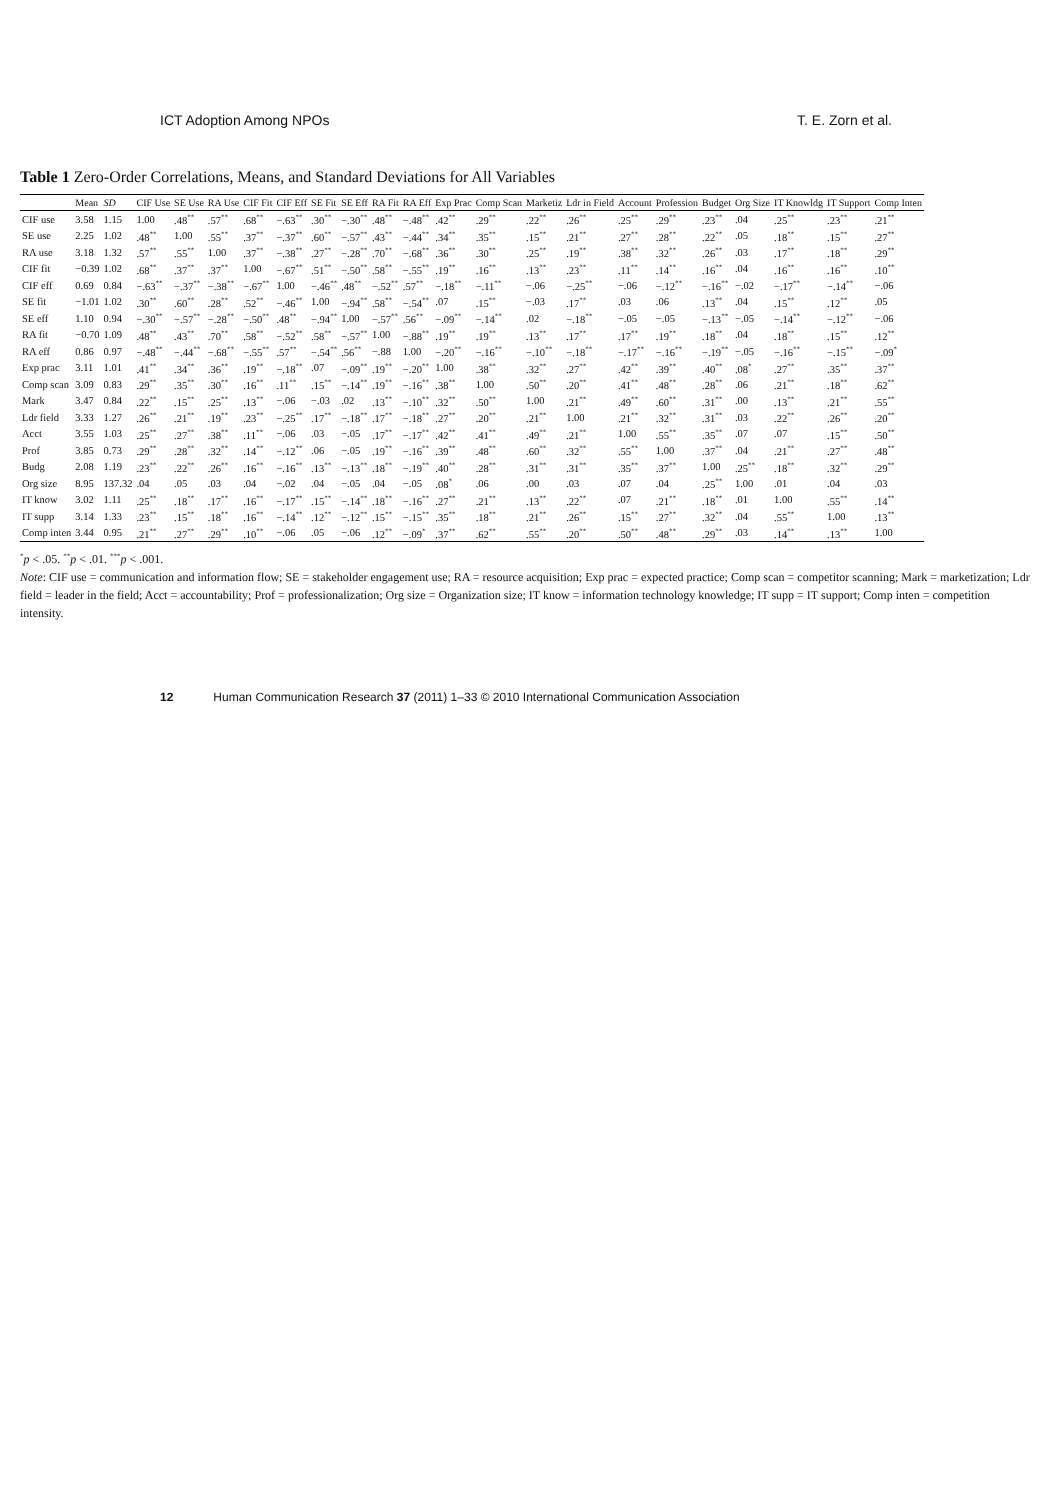ICT Adoption Among NPOs T. E. Zorn et al.
Table 1 Zero-Order Correlations, Means, and Standard Deviations for All Variables
| | Mean | SD | CIF Use | SE Use | RA Use | CIF Fit | CIF Eff | SE Fit | SE Eff | RA Fit | RA Eff | Exp Prac | Comp Scan | Marketiz | Ldr in Field | Account | Profession | Budget | Org Size | IT Knowldg | IT Support | Comp Inten |
| --- | --- | --- | --- | --- | --- | --- | --- | --- | --- | --- | --- | --- | --- | --- | --- | --- | --- | --- | --- | --- | --- | --- |
| CIF use | 3.58 | 1.15 | 1.00 | .48<sup>**</sup> | .57<sup>**</sup> | .68<sup>**</sup> | −.63<sup>**</sup> | .30<sup>**</sup> | −.30<sup>**</sup> | .48<sup>**</sup> | −.48<sup>**</sup> | .42<sup>**</sup> | .29<sup>**</sup> | .22<sup>**</sup> | .26<sup>**</sup> | .25<sup>**</sup> | .29<sup>**</sup> | .23<sup>**</sup> | .04 | .25<sup>**</sup> | .23<sup>**</sup> | .21<sup>**</sup> |
| SE use | 2.25 | 1.02 | .48<sup>**</sup> | 1.00 | .55<sup>**</sup> | .37<sup>**</sup> | −.37<sup>**</sup> | .60<sup>**</sup> | −.57<sup>**</sup> | .43<sup>**</sup> | −.44<sup>**</sup> | .34<sup>**</sup> | .35<sup>**</sup> | .15<sup>**</sup> | .21<sup>**</sup> | .27<sup>**</sup> | .28<sup>**</sup> | .22<sup>**</sup> | .05 | .18<sup>**</sup> | .15<sup>**</sup> | .27<sup>**</sup> |
| RA use | 3.18 | 1.32 | .57<sup>**</sup> | .55<sup>**</sup> | 1.00 | .37<sup>**</sup> | −.38<sup>**</sup> | .27<sup>**</sup> | −.28<sup>**</sup> | .70<sup>**</sup> | −.68<sup>**</sup> | .36<sup>**</sup> | .30<sup>**</sup> | .25<sup>**</sup> | .19<sup>**</sup> | .38<sup>**</sup> | .32<sup>**</sup> | .26<sup>**</sup> | .03 | .17<sup>**</sup> | .18<sup>**</sup> | .29<sup>**</sup> |
| CIF fit | −0.39 | 1.02 | .68<sup>**</sup> | .37<sup>**</sup> | .37<sup>**</sup> | 1.00 | −.67<sup>**</sup> | .51<sup>**</sup> | −.50<sup>**</sup> | .58<sup>**</sup> | −.55<sup>**</sup> | .19<sup>**</sup> | .16<sup>**</sup> | .13<sup>**</sup> | .23<sup>**</sup> | .11<sup>**</sup> | .14<sup>**</sup> | .16<sup>**</sup> | .04 | .16<sup>**</sup> | .16<sup>**</sup> | .10<sup>**</sup> |
| CIF eff | 0.69 | 0.84 | −.63<sup>**</sup> | −.37<sup>**</sup> | −.38<sup>**</sup> | −.67<sup>**</sup> | 1.00 | −.46<sup>**</sup> | .48<sup>**</sup> | −.52<sup>**</sup> | .57<sup>**</sup> | −.18<sup>**</sup> | −.11<sup>**</sup> | −.06 | −.25<sup>**</sup> | −.06 | −.12<sup>**</sup> | −.16<sup>**</sup> | −.02 | −.17<sup>**</sup> | −.14<sup>**</sup> | −.06 |
| SE fit | −1.01 | 1.02 | .30<sup>**</sup> | .60<sup>**</sup> | .28<sup>**</sup> | .52<sup>**</sup> | −.46<sup>**</sup> | 1.00 | −.94<sup>**</sup> | .58<sup>**</sup> | −.54<sup>**</sup> | .07 | .15<sup>**</sup> | −.03 | .17<sup>**</sup> | .03 | .06 | .13<sup>**</sup> | .04 | .15<sup>**</sup> | .12<sup>**</sup> | .05 |
| SE eff | 1.10 | 0.94 | −.30<sup>**</sup> | −.57<sup>**</sup> | −.28<sup>**</sup> | −.50<sup>**</sup> | .48<sup>**</sup> | −.94<sup>**</sup> | 1.00 | −.57<sup>**</sup> | .56<sup>**</sup> | −.09<sup>**</sup> | −.14<sup>**</sup> | .02 | −.18<sup>**</sup> | −.05 | −.05 | −.13<sup>**</sup> | −.05 | −.14<sup>**</sup> | −.12<sup>**</sup> | −.06 |
| RA fit | −0.70 | 1.09 | .48<sup>**</sup> | .43<sup>**</sup> | .70<sup>**</sup> | .58<sup>**</sup> | −.52<sup>**</sup> | .58<sup>**</sup> | −.57<sup>**</sup> | 1.00 | −.88<sup>**</sup> | .19<sup>**</sup> | .19<sup>**</sup> | .13<sup>**</sup> | .17<sup>**</sup> | .17<sup>**</sup> | .19<sup>**</sup> | .18<sup>**</sup> | .04 | .18<sup>**</sup> | .15<sup>**</sup> | .12<sup>**</sup> |
| RA eff | 0.86 | 0.97 | −.48<sup>**</sup> | −.44<sup>**</sup> | −.68<sup>**</sup> | −.55<sup>**</sup> | .57<sup>**</sup> | −.54<sup>**</sup> | .56<sup>**</sup> | −.88 | 1.00 | −.20<sup>**</sup> | −.16<sup>**</sup> | −.10<sup>**</sup> | −.18<sup>**</sup> | −.17<sup>**</sup> | −.16<sup>**</sup> | −.19<sup>**</sup> | −.05 | −.16<sup>**</sup> | −.15<sup>**</sup> | −.09<sup>*</sup> |
| Exp prac | 3.11 | 1.01 | .41<sup>**</sup> | .34<sup>**</sup> | .36<sup>**</sup> | .19<sup>**</sup> | −.18<sup>**</sup> | .07 | −.09<sup>**</sup> | .19<sup>**</sup> | −.20<sup>**</sup> | 1.00 | .38<sup>**</sup> | .32<sup>**</sup> | .27<sup>**</sup> | .42<sup>**</sup> | .39<sup>**</sup> | .40<sup>**</sup> | .08<sup>*</sup> | .27<sup>**</sup> | .35<sup>**</sup> | .37<sup>**</sup> |
| Comp scan | 3.09 | 0.83 | .29<sup>**</sup> | .35<sup>**</sup> | .30<sup>**</sup> | .16<sup>**</sup> | .11<sup>**</sup> | .15<sup>**</sup> | −.14<sup>**</sup> | .19<sup>**</sup> | −.16<sup>**</sup> | .38<sup>**</sup> | 1.00 | .50<sup>**</sup> | .20<sup>**</sup> | .41<sup>**</sup> | .48<sup>**</sup> | .28<sup>**</sup> | .06 | .21<sup>**</sup> | .18<sup>**</sup> | .62<sup>**</sup> |
| Mark | 3.47 | 0.84 | .22<sup>**</sup> | .15<sup>**</sup> | .25<sup>**</sup> | .13<sup>**</sup> | −.06 | −.03 | .02 | .13<sup>**</sup> | −.10<sup>**</sup> | .32<sup>**</sup> | .50<sup>**</sup> | 1.00 | .21<sup>**</sup> | .49<sup>**</sup> | .60<sup>**</sup> | .31<sup>**</sup> | .00 | .13<sup>**</sup> | .21<sup>**</sup> | .55<sup>**</sup> |
| Ldr field | 3.33 | 1.27 | .26<sup>**</sup> | .21<sup>**</sup> | .19<sup>**</sup> | .23<sup>**</sup> | −.25<sup>**</sup> | .17<sup>**</sup> | −.18<sup>**</sup> | .17<sup>**</sup> | −.18<sup>**</sup> | .27<sup>**</sup> | .20<sup>**</sup> | .21<sup>**</sup> | 1.00 | .21<sup>**</sup> | .32<sup>**</sup> | .31<sup>**</sup> | .03 | .22<sup>**</sup> | .26<sup>**</sup> | .20<sup>**</sup> |
| Acct | 3.55 | 1.03 | .25<sup>**</sup> | .27<sup>**</sup> | .38<sup>**</sup> | .11<sup>**</sup> | −.06 | .03 | −.05 | .17<sup>**</sup> | −.17<sup>**</sup> | .42<sup>**</sup> | .41<sup>**</sup> | .49<sup>**</sup> | .21<sup>**</sup> | 1.00 | .55<sup>**</sup> | .35<sup>**</sup> | .07 | .07 | .15<sup>**</sup> | .50<sup>**</sup> |
| Prof | 3.85 | 0.73 | .29<sup>**</sup> | .28<sup>**</sup> | .32<sup>**</sup> | .14<sup>**</sup> | −.12<sup>**</sup> | .06 | −.05 | .19<sup>**</sup> | −.16<sup>**</sup> | .39<sup>**</sup> | .48<sup>**</sup> | .60<sup>**</sup> | .32<sup>**</sup> | .55<sup>**</sup> | 1.00 | .37<sup>**</sup> | .04 | .21<sup>**</sup> | .27<sup>**</sup> | .48<sup>**</sup> |
| Budg | 2.08 | 1.19 | .23<sup>**</sup> | .22<sup>**</sup> | .26<sup>**</sup> | .16<sup>**</sup> | −.16<sup>**</sup> | .13<sup>**</sup> | −.13<sup>**</sup> | .18<sup>**</sup> | −.19<sup>**</sup> | .40<sup>**</sup> | .28<sup>**</sup> | .31<sup>**</sup> | .31<sup>**</sup> | .35<sup>**</sup> | .37<sup>**</sup> | 1.00 | .25<sup>**</sup> | .18<sup>**</sup> | .32<sup>**</sup> | .29<sup>**</sup> |
| Org size | 8.95 | 137.32 | .04 | .05 | .03 | .04 | −.02 | .04 | −.05 | .04 | −.05 | .08<sup>*</sup> | .06 | .00 | .03 | .07 | .04 | .25<sup>**</sup> | 1.00 | .01 | .04 | .03 |
| IT know | 3.02 | 1.11 | .25<sup>**</sup> | .18<sup>**</sup> | .17<sup>**</sup> | .16<sup>**</sup> | −.17<sup>**</sup> | .15<sup>**</sup> | −.14<sup>**</sup> | .18<sup>**</sup> | −.16<sup>**</sup> | .27<sup>**</sup> | .21<sup>**</sup> | .13<sup>**</sup> | .22<sup>**</sup> | .07 | .21<sup>**</sup> | .18<sup>**</sup> | .01 | 1.00 | .55<sup>**</sup> | .14<sup>**</sup> |
| IT supp | 3.14 | 1.33 | .23<sup>**</sup> | .15<sup>**</sup> | .18<sup>**</sup> | .16<sup>**</sup> | −.14<sup>**</sup> | .12<sup>**</sup> | −.12<sup>**</sup> | .15<sup>**</sup> | −.15<sup>**</sup> | .35<sup>**</sup> | .18<sup>**</sup> | .21<sup>**</sup> | .26<sup>**</sup> | .15<sup>**</sup> | .27<sup>**</sup> | .32<sup>**</sup> | .04 | .55<sup>**</sup> | 1.00 | .13<sup>**</sup> |
| Comp inten | 3.44 | 0.95 | .21<sup>**</sup> | .27<sup>**</sup> | .29<sup>**</sup> | .10<sup>**</sup> | −.06 | .05 | −.06 | .12<sup>**</sup> | −.09<sup>*</sup> | .37<sup>**</sup> | .62<sup>**</sup> | .55<sup>**</sup> | .20<sup>**</sup> | .50<sup>**</sup> | .48<sup>**</sup> | .29<sup>**</sup> | .03 | .14<sup>**</sup> | .13<sup>**</sup> | 1.00 |
<sup>*</sup> p < .05. <sup>**</sup>p < .01. <sup>***</sup>p < .001.
Note: CIF use = communication and information flow; SE = stakeholder engagement use; RA = resource acquisition; Exp prac = expected practice; Comp scan = competitor scanning; Mark = marketization; Ldr field = leader in the field; Acct = accountability; Prof = professionalization; Org size = Organization size; IT know = information technology knowledge; IT supp = IT support; Comp inten = competition intensity.
12 Human Communication Research 37 (2011) 1–33 © 2010 International Communication Association